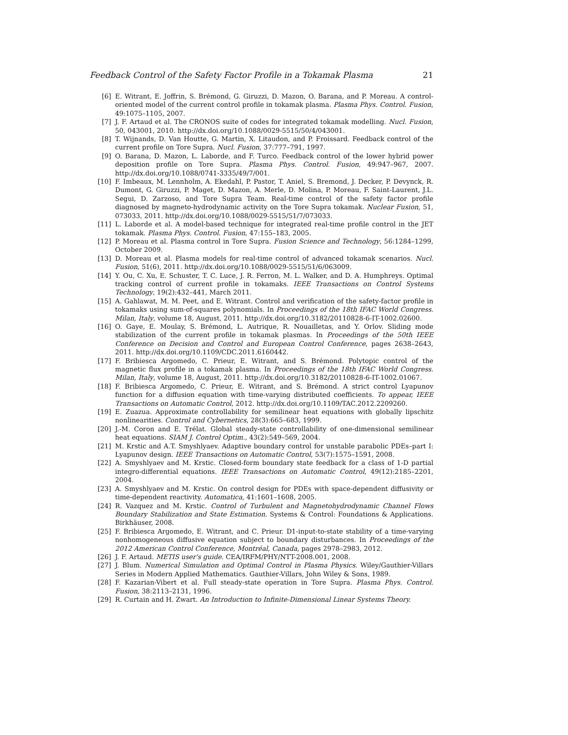Feedback Control of the Safety Factor Profile in a Tokamak Plasma 21
[6] E. Witrant, E. Joffrin, S. Brémond, G. Giruzzi, D. Mazon, O. Barana, and P. Moreau. A control-oriented model of the current control profile in tokamak plasma. Plasma Phys. Control. Fusion, 49:1075–1105, 2007.
[7] J. F. Artaud et al. The CRONOS suite of codes for integrated tokamak modelling. Nucl. Fusion, 50, 043001, 2010. http://dx.doi.org/10.1088/0029-5515/50/4/043001.
[8] T. Wijnands, D. Van Houtte, G. Martin, X. Litaudon, and P. Froissard. Feedback control of the current profile on Tore Supra. Nucl. Fusion, 37:777–791, 1997.
[9] O. Barana, D. Mazon, L. Laborde, and F. Turco. Feedback control of the lower hybrid power deposition profile on Tore Supra. Plasma Phys. Control. Fusion, 49:947–967, 2007. http://dx.doi.org/10.1088/0741-3335/49/7/001.
[10] F. Imbeaux, M. Lennholm, A. Ekedahl, P. Pastor, T. Aniel, S. Bremond, J. Decker, P. Devynck, R. Dumont, G. Giruzzi, P. Maget, D. Mazon, A. Merle, D. Molina, P. Moreau, F. Saint-Laurent, J.L. Segui, D. Zarzoso, and Tore Supra Team. Real-time control of the safety factor profile diagnosed by magneto-hydrodynamic activity on the Tore Supra tokamak. Nuclear Fusion, 51, 073033, 2011. http://dx.doi.org/10.1088/0029-5515/51/7/073033.
[11] L. Laborde et al. A model-based technique for integrated real-time profile control in the JET tokamak. Plasma Phys. Control. Fusion, 47:155–183, 2005.
[12] P. Moreau et al. Plasma control in Tore Supra. Fusion Science and Technology, 56:1284–1299, October 2009.
[13] D. Moreau et al. Plasma models for real-time control of advanced tokamak scenarios. Nucl. Fusion, 51(6), 2011. http://dx.doi.org/10.1088/0029-5515/51/6/063009.
[14] Y. Ou, C. Xu, E. Schuster, T. C. Luce, J. R. Ferron, M. L. Walker, and D. A. Humphreys. Optimal tracking control of current profile in tokamaks. IEEE Transactions on Control Systems Technology, 19(2):432–441, March 2011.
[15] A. Gahlawat, M. M. Peet, and E. Witrant. Control and verification of the safety-factor profile in tokamaks using sum-of-squares polynomials. In Proceedings of the 18th IFAC World Congress. Milan, Italy, volume 18, August, 2011. http://dx.doi.org/10.3182/20110828-6-IT-1002.02600.
[16] O. Gaye, E. Moulay, S. Brémond, L. Autrique, R. Nouailletas, and Y. Orlov. Sliding mode stabilization of the current profile in tokamak plasmas. In Proceedings of the 50th IEEE Conference on Decision and Control and European Control Conference, pages 2638–2643, 2011. http://dx.doi.org/10.1109/CDC.2011.6160442.
[17] F. Bribiesca Argomedo, C. Prieur, E. Witrant, and S. Brémond. Polytopic control of the magnetic flux profile in a tokamak plasma. In Proceedings of the 18th IFAC World Congress. Milan, Italy, volume 18, August, 2011. http://dx.doi.org/10.3182/20110828-6-IT-1002.01067.
[18] F. Bribiesca Argomedo, C. Prieur, E. Witrant, and S. Brémond. A strict control Lyapunov function for a diffusion equation with time-varying distributed coefficients. To appear, IEEE Transactions on Automatic Control, 2012. http://dx.doi.org/10.1109/TAC.2012.2209260.
[19] E. Zuazua. Approximate controllability for semilinear heat equations with globally lipschitz nonlinearities. Control and Cybernetics, 28(3):665–683, 1999.
[20] J.-M. Coron and E. Trélat. Global steady-state controllability of one-dimensional semilinear heat equations. SIAM J. Control Optim., 43(2):549–569, 2004.
[21] M. Krstic and A.T. Smyshlyaev. Adaptive boundary control for unstable parabolic PDEs–part I: Lyapunov design. IEEE Transactions on Automatic Control, 53(7):1575–1591, 2008.
[22] A. Smyshlyaev and M. Krstic. Closed-form boundary state feedback for a class of 1-D partial integro-differential equations. IEEE Transactions on Automatic Control, 49(12):2185–2201, 2004.
[23] A. Smyshlyaev and M. Krstic. On control design for PDEs with space-dependent diffusivity or time-dependent reactivity. Automatica, 41:1601–1608, 2005.
[24] R. Vazquez and M. Krstic. Control of Turbulent and Magnetohydrodynamic Channel Flows Boundary Stabilization and State Estimation. Systems & Control: Foundations & Applications. Birkhäuser, 2008.
[25] F. Bribiesca Argomedo, E. Witrant, and C. Prieur. D1-input-to-state stability of a time-varying nonhomogeneous diffusive equation subject to boundary disturbances. In Proceedings of the 2012 American Control Conference, Montréal, Canada, pages 2978–2983, 2012.
[26] J. F. Artaud. METIS user's guide. CEA/IRFM/PHY/NTT-2008.001, 2008.
[27] J. Blum. Numerical Simulation and Optimal Control in Plasma Physics. Wiley/Gauthier-Villars Series in Modern Applied Mathematics. Gauthier-Villars, John Wiley & Sons, 1989.
[28] F. Kazarian-Vibert et al. Full steady-state operation in Tore Supra. Plasma Phys. Control. Fusion, 38:2113–2131, 1996.
[29] R. Curtain and H. Zwart. An Introduction to Infinite-Dimensional Linear Systems Theory.